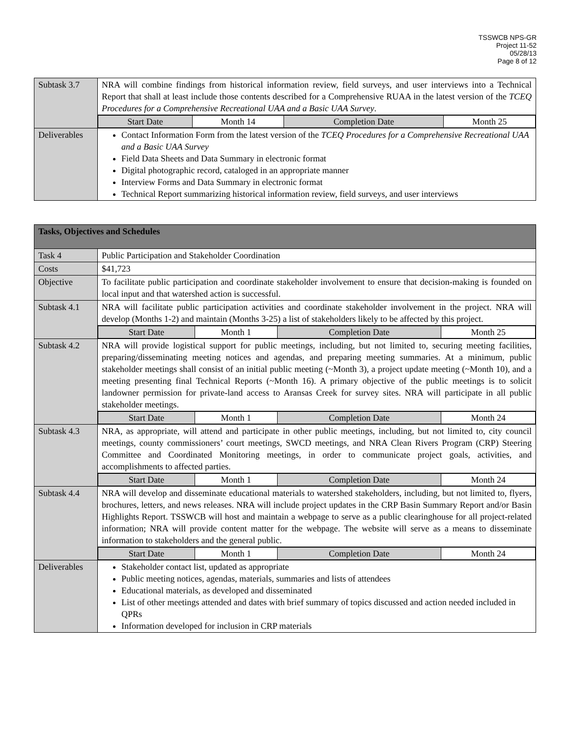TSSWCB NPS-GR
Project 11-52
05/28/13
Page 8 of 12
| Subtask 3.7 | NRA will combine findings from historical information review, field surveys, and user interviews into a Technical Report that shall at least include those contents described for a Comprehensive RUAA in the latest version of the TCEQ Procedures for a Comprehensive Recreational UAA and a Basic UAA Survey . |
| | / Start Date / Month 14 / Completion Date / Month 25 / |
| Deliverables | Contact Information Form from the latest version of the TCEQ Procedures for a Comprehensive Recreational UAA and a Basic UAA Survey Field Data Sheets and Data Summary in electronic format Digital photographic record, cataloged in an appropriate manner Interview Forms and Data Summary in electronic format Technical Report summarizing historical information review, field surveys, and user interviews |
| Tasks, Objectives and Schedules | |
| Task 4 | Public Participation and Stakeholder Coordination |
| Costs | $41,723 |
| Objective | To facilitate public participation and coordinate stakeholder involvement to ensure that decision-making is founded on local input and that watershed action is successful. |
| Subtask 4.1 | NRA will facilitate public participation activities and coordinate stakeholder involvement in the project. NRA will develop (Months 1-2) and maintain (Months 3-25) a list of stakeholders likely to be affected by this project. |
| | / Start Date / Month 1 / Completion Date / Month 25 / |
| Subtask 4.2 | NRA will provide logistical support for public meetings, including, but not limited to, securing meeting facilities, preparing/disseminating meeting notices and agendas, and preparing meeting summaries. At a minimum, public stakeholder meetings shall consist of an initial public meeting (~Month 3), a project update meeting (~Month 10), and a meeting presenting final Technical Reports (~Month 16). A primary objective of the public meetings is to solicit landowner permission for private-land access to Aransas Creek for survey sites. NRA will participate in all public stakeholder meetings. |
| | / Start Date / Month 1 / Completion Date / Month 24 / |
| Subtask 4.3 | NRA, as appropriate, will attend and participate in other public meetings, including, but not limited to, city council meetings, county commissioners’ court meetings, SWCD meetings, and NRA Clean Rivers Program (CRP) Steering Committee and Coordinated Monitoring meetings, in order to communicate project goals, activities, and accomplishments to affected parties. |
| | / Start Date / Month 1 / Completion Date / Month 24 / |
| Subtask 4.4 | NRA will develop and disseminate educational materials to watershed stakeholders, including, but not limited to, flyers, brochures, letters, and news releases. NRA will include project updates in the CRP Basin Summary Report and/or Basin Highlights Report. TSSWCB will host and maintain a webpage to serve as a public clearinghouse for all project-related information; NRA will provide content matter for the webpage. The website will serve as a means to disseminate information to stakeholders and the general public. |
| | / Start Date / Month 1 / Completion Date / Month 24 / |
| Deliverables | Stakeholder contact list, updated as appropriate Public meeting notices, agendas, materials, summaries and lists of attendees Educational materials, as developed and disseminated List of other meetings attended and dates with brief summary of topics discussed and action needed included in QPRs Information developed for inclusion in CRP materials |